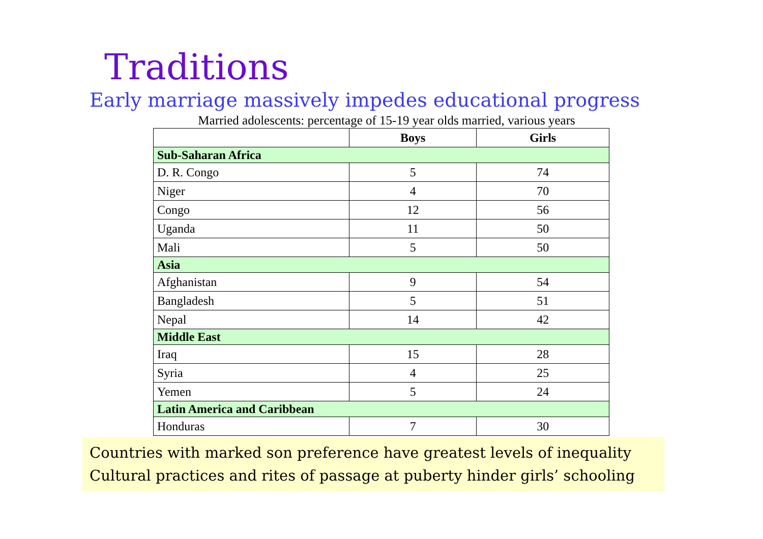Traditions
Early marriage massively impedes educational progress
Married adolescents: percentage of 15-19 year olds married, various years
| | Boys | Girls |
| --- | --- | --- |
| Sub-Saharan Africa | | |
| D. R. Congo | 5 | 74 |
| Niger | 4 | 70 |
| Congo | 12 | 56 |
| Uganda | 11 | 50 |
| Mali | 5 | 50 |
| Asia | | |
| Afghanistan | 9 | 54 |
| Bangladesh | 5 | 51 |
| Nepal | 14 | 42 |
| Middle East | | |
| Iraq | 15 | 28 |
| Syria | 4 | 25 |
| Yemen | 5 | 24 |
| Latin America and Caribbean | | |
| Honduras | 7 | 30 |
Countries with marked son preference have greatest levels of inequality
Cultural practices and rites of passage at puberty hinder girls’ schooling